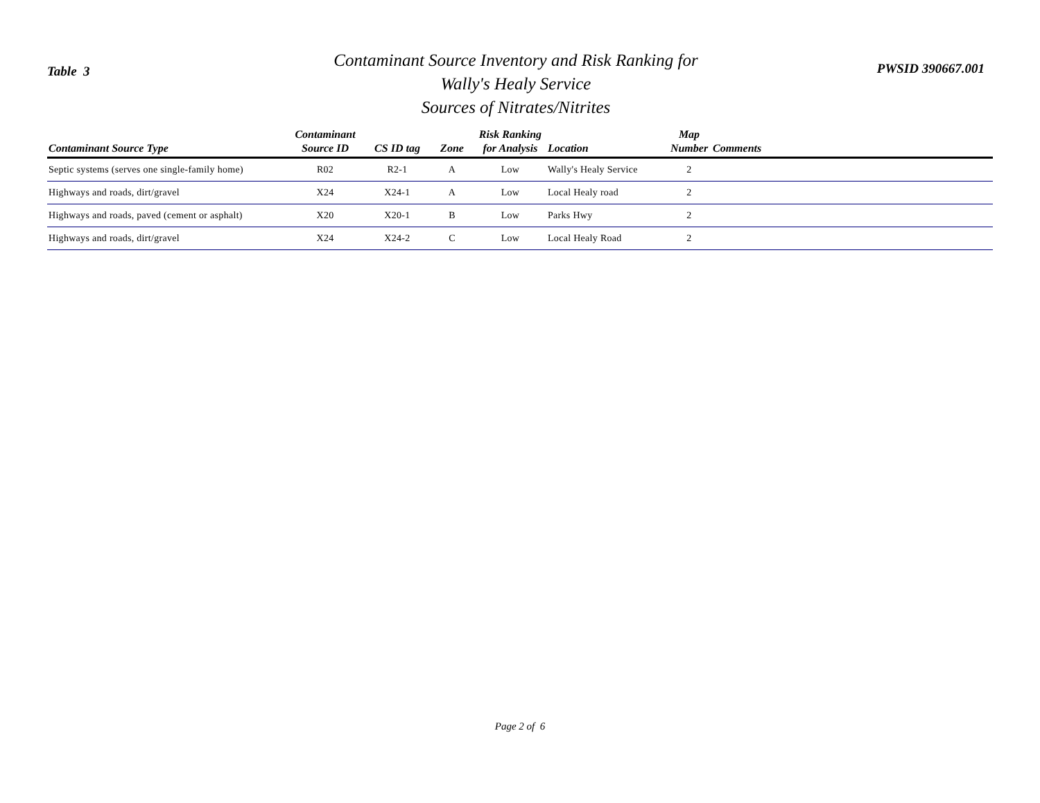Table 3
Contaminant Source Inventory and Risk Ranking for
Wally's Healy Service
Sources of Nitrates/Nitrites
PWSID 390667.001
| Contaminant Source Type | Contaminant Source ID | CS ID tag | Zone | Risk Ranking for Analysis | Location | Map Number | Comments |
| --- | --- | --- | --- | --- | --- | --- | --- |
| Septic systems (serves one single-family home) | R02 | R2-1 | A | Low | Wally's Healy Service | 2 | |
| Highways and roads, dirt/gravel | X24 | X24-1 | A | Low | Local Healy road | 2 | |
| Highways and roads, paved (cement or asphalt) | X20 | X20-1 | B | Low | Parks Hwy | 2 | |
| Highways and roads, dirt/gravel | X24 | X24-2 | C | Low | Local Healy Road | 2 | |
Page 2 of 6